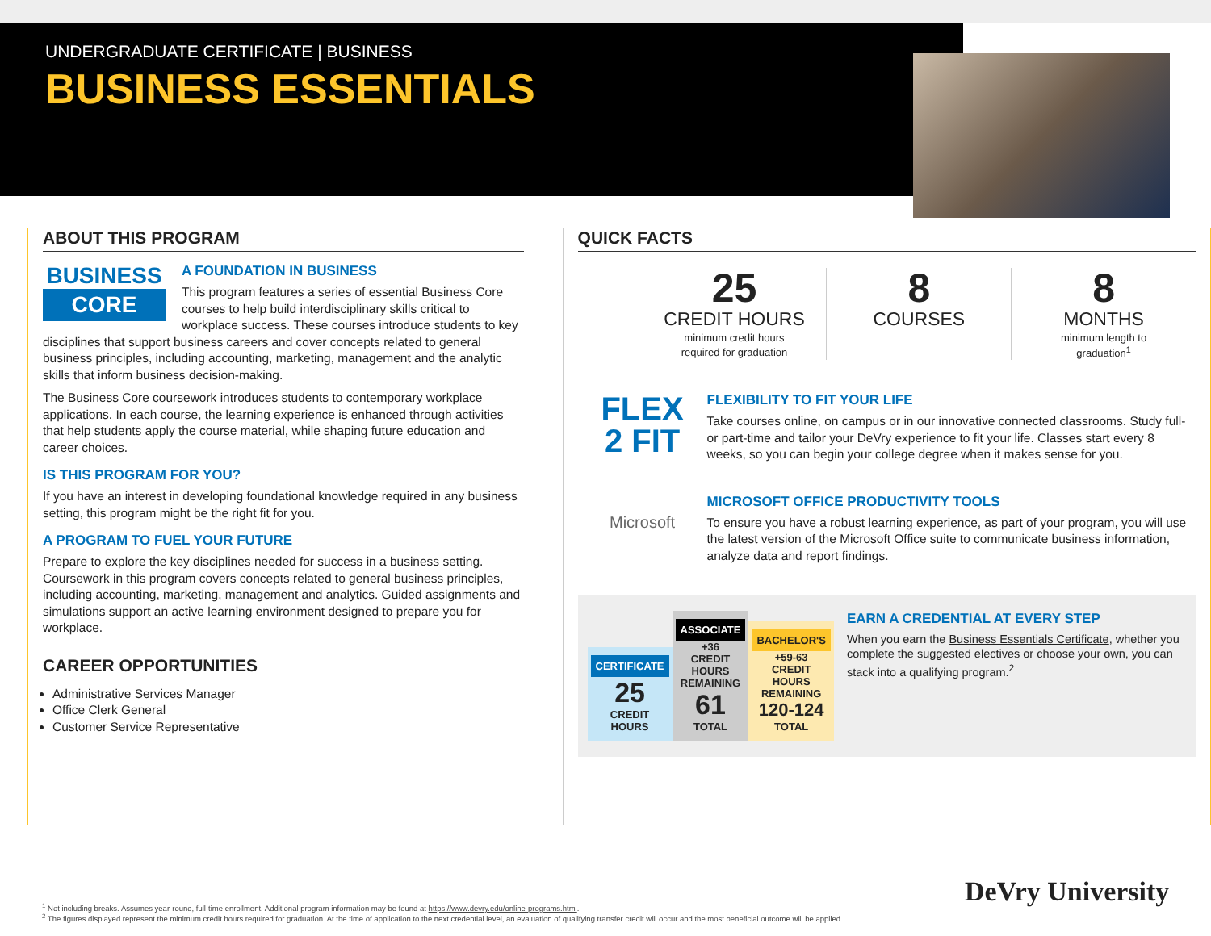UNDERGRADUATE CERTIFICATE | BUSINESS
BUSINESS ESSENTIALS
ABOUT THIS PROGRAM
BUSINESS
CORE
A FOUNDATION IN BUSINESS
This program features a series of essential Business Core courses to help build interdisciplinary skills critical to workplace success. These courses introduce students to key disciplines that support business careers and cover concepts related to general business principles, including accounting, marketing, management and the analytic skills that inform business decision-making.
The Business Core coursework introduces students to contemporary workplace applications. In each course, the learning experience is enhanced through activities that help students apply the course material, while shaping future education and career choices.
IS THIS PROGRAM FOR YOU?
If you have an interest in developing foundational knowledge required in any business setting, this program might be the right fit for you.
A PROGRAM TO FUEL YOUR FUTURE
Prepare to explore the key disciplines needed for success in a business setting. Coursework in this program covers concepts related to general business principles, including accounting, marketing, management and analytics. Guided assignments and simulations support an active learning environment designed to prepare you for workplace.
CAREER OPPORTUNITIES
Administrative Services Manager
Office Clerk General
Customer Service Representative
QUICK FACTS
25
CREDIT HOURS
minimum credit hours
required for graduation
8
COURSES
8
MONTHS
minimum length to
graduation<sup>1</sup>
FLEX
2 FIT
FLEXIBILITY TO FIT YOUR LIFE
Take courses online, on campus or in our innovative connected classrooms. Study full- or part-time and tailor your DeVry experience to fit your life. Classes start every 8 weeks, so you can begin your college degree when it makes sense for you.
Microsoft
MICROSOFT OFFICE PRODUCTIVITY TOOLS
To ensure you have a robust learning experience, as part of your program, you will use the latest version of the Microsoft Office suite to communicate business information, analyze data and report findings.
CERTIFICATE
25
CREDIT HOURS
ASSOCIATE
+36
CREDIT HOURS REMAINING
61
TOTAL
BACHELOR'S
+59-63
CREDIT HOURS REMAINING
120-124
TOTAL
EARN A CREDENTIAL AT EVERY STEP
When you earn the Business Essentials Certificate, whether you complete the suggested electives or choose your own, you can stack into a qualifying program.<sup>2</sup>
<sup>1</sup> Not including breaks. Assumes year-round, full-time enrollment. Additional program information may be found at https://www.devry.edu/online-programs.html.
<sup>2</sup> The figures displayed represent the minimum credit hours required for graduation. At the time of application to the next credential level, an evaluation of qualifying transfer credit will occur and the most beneficial outcome will be applied.
DeVry University